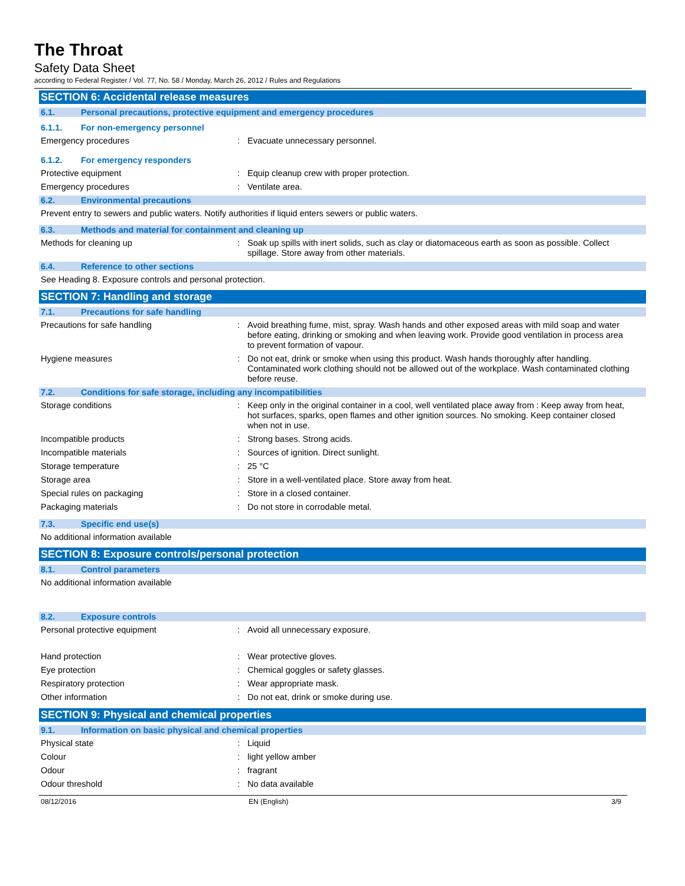The Throat
Safety Data Sheet
according to Federal Register / Vol. 77, No. 58 / Monday, March 26, 2012 / Rules and Regulations
SECTION 6: Accidental release measures
6.1. Personal precautions, protective equipment and emergency procedures
6.1.1. For non-emergency personnel
Emergency procedures : Evacuate unnecessary personnel.
6.1.2. For emergency responders
Protective equipment : Equip cleanup crew with proper protection.
Emergency procedures : Ventilate area.
6.2. Environmental precautions
Prevent entry to sewers and public waters. Notify authorities if liquid enters sewers or public waters.
6.3. Methods and material for containment and cleaning up
Methods for cleaning up : Soak up spills with inert solids, such as clay or diatomaceous earth as soon as possible. Collect spillage. Store away from other materials.
6.4. Reference to other sections
See Heading 8. Exposure controls and personal protection.
SECTION 7: Handling and storage
7.1. Precautions for safe handling
Precautions for safe handling : Avoid breathing fume, mist, spray. Wash hands and other exposed areas with mild soap and water before eating, drinking or smoking and when leaving work. Provide good ventilation in process area to prevent formation of vapour.
Hygiene measures : Do not eat, drink or smoke when using this product. Wash hands thoroughly after handling. Contaminated work clothing should not be allowed out of the workplace. Wash contaminated clothing before reuse.
7.2. Conditions for safe storage, including any incompatibilities
Storage conditions : Keep only in the original container in a cool, well ventilated place away from : Keep away from heat, hot surfaces, sparks, open flames and other ignition sources. No smoking. Keep container closed when not in use.
Incompatible products : Strong bases. Strong acids.
Incompatible materials : Sources of ignition. Direct sunlight.
Storage temperature : 25 °C
Storage area : Store in a well-ventilated place. Store away from heat.
Special rules on packaging : Store in a closed container.
Packaging materials : Do not store in corrodable metal.
7.3. Specific end use(s)
No additional information available
SECTION 8: Exposure controls/personal protection
8.1. Control parameters
No additional information available
8.2. Exposure controls
Personal protective equipment : Avoid all unnecessary exposure.
Hand protection : Wear protective gloves.
Eye protection : Chemical goggles or safety glasses.
Respiratory protection : Wear appropriate mask.
Other information : Do not eat, drink or smoke during use.
SECTION 9: Physical and chemical properties
9.1. Information on basic physical and chemical properties
Physical state : Liquid
Colour : light yellow amber
Odour : fragrant
Odour threshold : No data available
08/12/2016 EN (English) 3/9